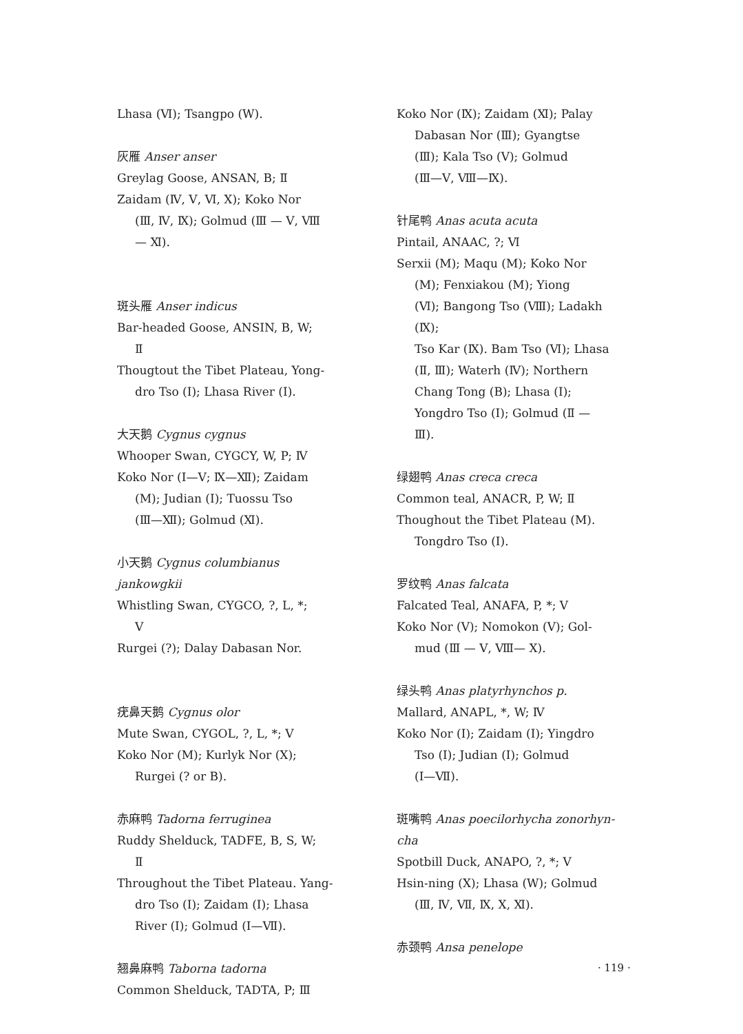Lhasa (Ⅵ); Tsangpo (W).
灰雁 Anser anser
Greylag Goose, ANSAN, B; Ⅱ
Zaidam (Ⅳ, Ⅴ, Ⅵ, Ⅹ); Koko Nor
(Ⅲ, Ⅳ, Ⅸ); Golmud (Ⅲ — Ⅴ, Ⅷ
— Ⅺ).
斑头雁 Anser indicus
Bar-headed Goose, ANSIN, B, W;
Ⅱ
Thougtout the Tibet Plateau, Yong-
dro Tso (Ⅰ); Lhasa River (Ⅰ).
大天鹅 Cygnus cygnus
Whooper Swan, CYGCY, W, P; Ⅳ
Koko Nor (Ⅰ—Ⅴ; Ⅸ—Ⅻ); Zaidam
(M); Judian (Ⅰ); Tuossu Tso
(Ⅲ—Ⅻ); Golmud (Ⅺ).
小天鹅 Cygnus columbianus jankowgkii
Whistling Swan, CYGCO, ?, L, *;
Ⅴ
Rurgei (?); Dalay Dabasan Nor.
疣鼻天鹅 Cygnus olor
Mute Swan, CYGOL, ?, L, *; Ⅴ
Koko Nor (M); Kurlyk Nor (Ⅹ);
Rurgei (? or B).
赤麻鸭 Tadorna ferruginea
Ruddy Shelduck, TADFE, B, S, W;
Ⅱ
Throughout the Tibet Plateau. Yang-
dro Tso (Ⅰ); Zaidam (Ⅰ); Lhasa
River (Ⅰ); Golmud (Ⅰ—Ⅶ).
翘鼻麻鸭 Taborna tadorna
Common Shelduck, TADTA, P; Ⅲ
Koko Nor (Ⅸ); Zaidam (Ⅺ); Palay
Dabasan Nor (Ⅲ); Gyangtse
(Ⅲ); Kala Tso (Ⅴ); Golmud
(Ⅲ—Ⅴ, Ⅷ—Ⅸ).
针尾鸭 Anas acuta acuta
Pintail, ANAAC, ?; Ⅵ
Serxii (M); Maqu (M); Koko Nor
(M); Fenxiakou (M); Yiong
(Ⅵ); Bangong Tso (Ⅷ); Ladakh
(Ⅸ);
Tso Kar (Ⅸ). Bam Tso (Ⅵ); Lhasa
(Ⅱ, Ⅲ); Waterh (Ⅳ); Northern
Chang Tong (B); Lhasa (Ⅰ);
Yongdro Tso (Ⅰ); Golmud (Ⅱ —
Ⅲ).
绿翅鸭 Anas creca creca
Common teal, ANACR, P, W; Ⅱ
Thoughout the Tibet Plateau (M).
Tongdro Tso (Ⅰ).
罗纹鸭 Anas falcata
Falcated Teal, ANAFA, P, *; Ⅴ
Koko Nor (Ⅴ); Nomokon (Ⅴ); Gol-
mud (Ⅲ — Ⅴ, Ⅷ— Ⅹ).
绿头鸭 Anas platyrhynchos p.
Mallard, ANAPL, *, W; Ⅳ
Koko Nor (Ⅰ); Zaidam (Ⅰ); Yingdro
Tso (Ⅰ); Judian (Ⅰ); Golmud
(Ⅰ—Ⅶ).
斑嘴鸭 Anas poecilorhycha zonorhyn-cha
Spotbill Duck, ANAPO, ?, *; Ⅴ
Hsin-ning (Ⅹ); Lhasa (W); Golmud
(Ⅲ, Ⅳ, Ⅶ, Ⅸ, Ⅹ, Ⅺ).
赤颈鸭 Ansa penelope
· 119 ·